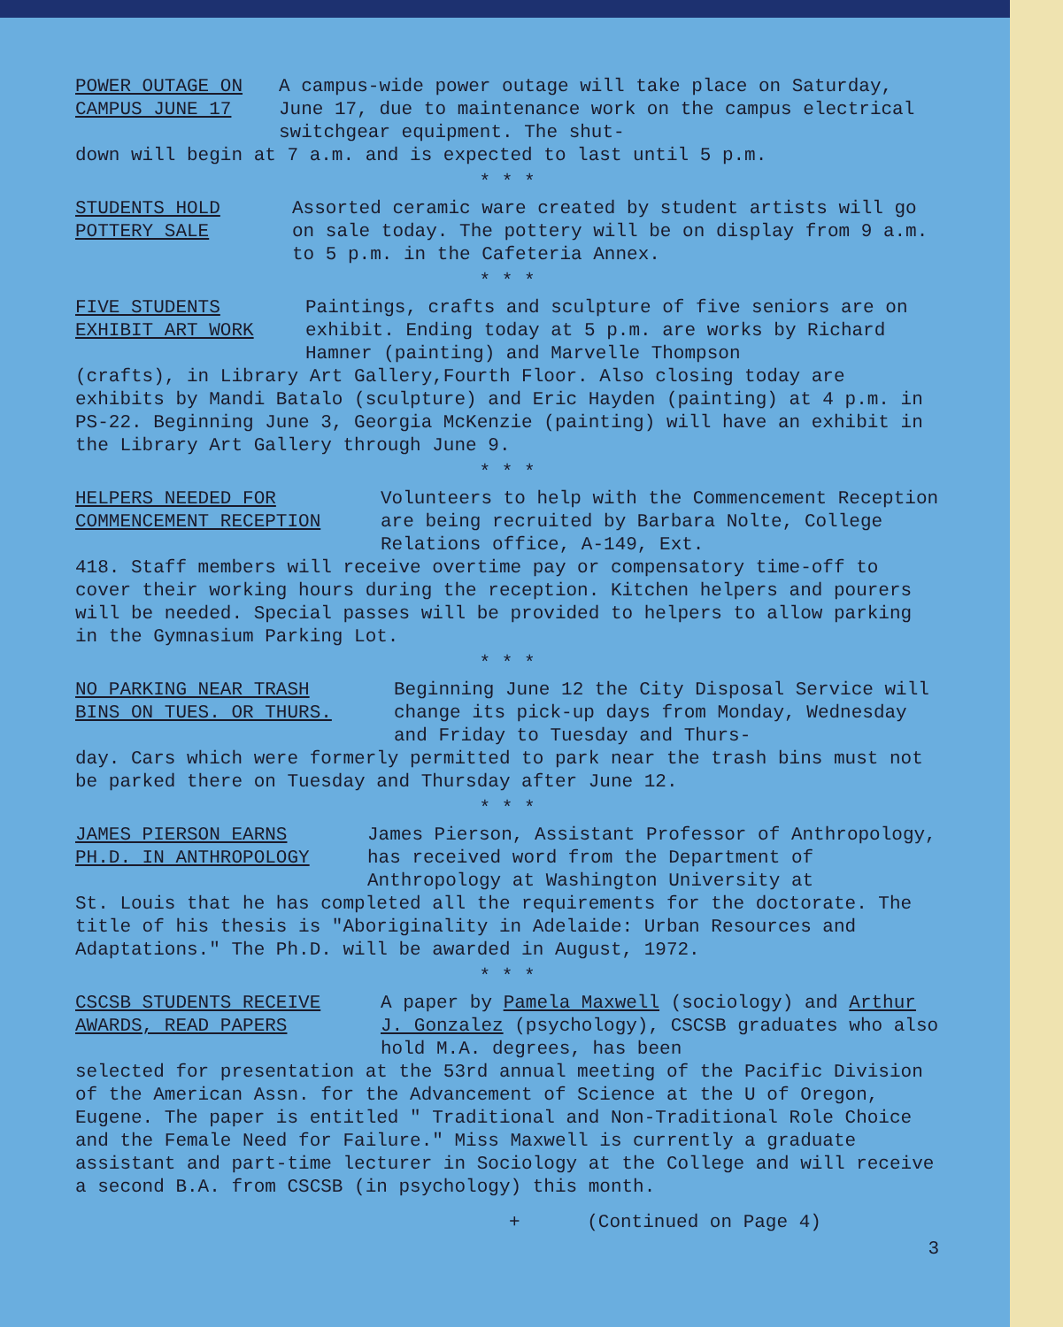POWER OUTAGE ON
CAMPUS JUNE 17
A campus-wide power outage will take place on Saturday, June 17, due to maintenance work on the campus electrical switchgear equipment. The shut-
down will begin at 7 a.m. and is expected to last until 5 p.m.
* * *
STUDENTS HOLD
POTTERY SALE
Assorted ceramic ware created by student artists will go on sale today. The pottery will be on display from 9 a.m. to 5 p.m. in the Cafeteria Annex.
* * *
FIVE STUDENTS
EXHIBIT ART WORK
Paintings, crafts and sculpture of five seniors are on exhibit. Ending today at 5 p.m. are works by Richard Hamner (painting) and Marvelle Thompson
(crafts), in Library Art Gallery,Fourth Floor. Also closing today are exhibits by Mandi Batalo (sculpture) and Eric Hayden (painting) at 4 p.m. in PS-22. Beginning June 3, Georgia McKenzie (painting) will have an exhibit in the Library Art Gallery through June 9.
* * *
HELPERS NEEDED FOR
COMMENCEMENT RECEPTION
Volunteers to help with the Commencement Reception are being recruited by Barbara Nolte, College Relations office, A-149, Ext.
418. Staff members will receive overtime pay or compensatory time-off to cover their working hours during the reception. Kitchen helpers and pourers will be needed. Special passes will be provided to helpers to allow parking in the Gymnasium Parking Lot.
* * *
NO PARKING NEAR TRASH
BINS ON TUES. OR THURS.
Beginning June 12 the City Disposal Service will change its pick-up days from Monday, Wednesday and Friday to Tuesday and Thurs-
day. Cars which were formerly permitted to park near the trash bins must not be parked there on Tuesday and Thursday after June 12.
* * *
JAMES PIERSON EARNS
PH.D. IN ANTHROPOLOGY
James Pierson, Assistant Professor of Anthropology, has received word from the Department of Anthropology at Washington University at
St. Louis that he has completed all the requirements for the doctorate. The title of his thesis is "Aboriginality in Adelaide: Urban Resources and Adaptations." The Ph.D. will be awarded in August, 1972.
* * *
CSCSB STUDENTS RECEIVE
AWARDS, READ PAPERS
A paper by Pamela Maxwell (sociology) and Arthur J. Gonzalez (psychology), CSCSB graduates who also hold M.A. degrees, has been
selected for presentation at the 53rd annual meeting of the Pacific Division of the American Assn. for the Advancement of Science at the U of Oregon, Eugene. The paper is entitled " Traditional and Non-Traditional Role Choice and the Female Need for Failure." Miss Maxwell is currently a graduate assistant and part-time lecturer in Sociology at the College and will receive a second B.A. from CSCSB (in psychology) this month.
+ (Continued on Page 4)
3